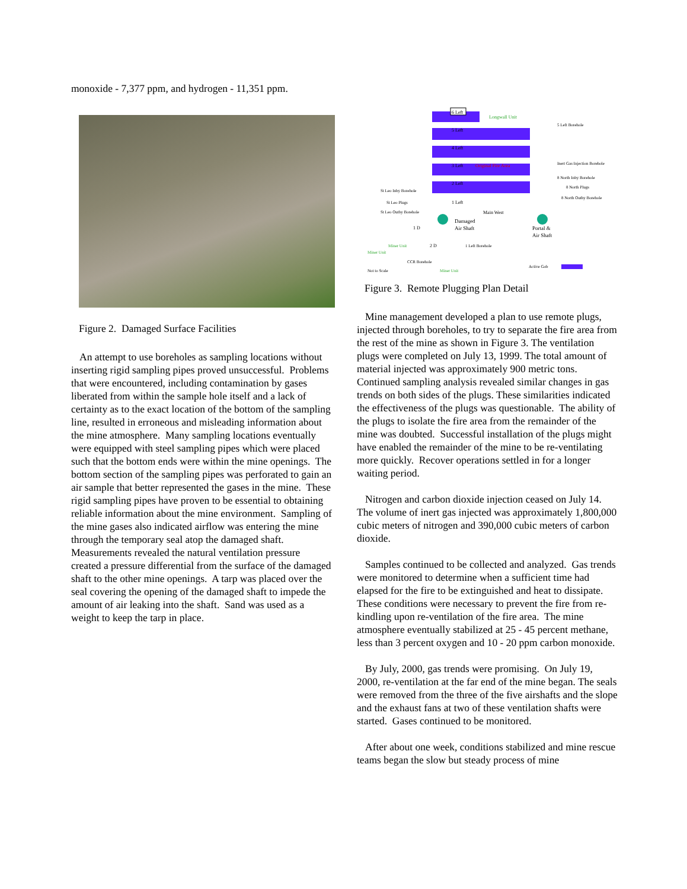monoxide - 7,377 ppm, and hydrogen - 11,351 ppm.
Figure 2. Damaged Surface Facilities
An attempt to use boreholes as sampling locations without inserting rigid sampling pipes proved unsuccessful. Problems that were encountered, including contamination by gases liberated from within the sample hole itself and a lack of certainty as to the exact location of the bottom of the sampling line, resulted in erroneous and misleading information about the mine atmosphere. Many sampling locations eventually were equipped with steel sampling pipes which were placed such that the bottom ends were within the mine openings. The bottom section of the sampling pipes was perforated to gain an air sample that better represented the gases in the mine. These rigid sampling pipes have proven to be essential to obtaining reliable information about the mine environment. Sampling of the mine gases also indicated airflow was entering the mine through the temporary seal atop the damaged shaft. Measurements revealed the natural ventilation pressure created a pressure differential from the surface of the damaged shaft to the other mine openings. A tarp was placed over the seal covering the opening of the damaged shaft to impede the amount of air leaking into the shaft. Sand was used as a weight to keep the tarp in place.
6 Left
Longwall Unit
5 Left
4 Left
3 Left
Original Fire Area
2 Left
1 Left
5 Left Borehole
Inert Gas Injection Borehole
8 North Inby Borehole
8 North Plugs
8 North Outby Borehole
St Leo Inby Borehole
St Leo Plugs
St Leo Outby Borehole
Main West
Damaged
Air Shaft
Portal &
Air Shaft
1 D
2 D
Miner Unit
Miner Unit
1 Left Borehole
CCR Borehole
Not to Scale
Miner Unit
Active Gob
Figure 3. Remote Plugging Plan Detail
Mine management developed a plan to use remote plugs, injected through boreholes, to try to separate the fire area from the rest of the mine as shown in Figure 3. The ventilation plugs were completed on July 13, 1999. The total amount of material injected was approximately 900 metric tons. Continued sampling analysis revealed similar changes in gas trends on both sides of the plugs. These similarities indicated the effectiveness of the plugs was questionable. The ability of the plugs to isolate the fire area from the remainder of the mine was doubted. Successful installation of the plugs might have enabled the remainder of the mine to be re-ventilating more quickly. Recover operations settled in for a longer waiting period.
Nitrogen and carbon dioxide injection ceased on July 14. The volume of inert gas injected was approximately 1,800,000 cubic meters of nitrogen and 390,000 cubic meters of carbon dioxide.
Samples continued to be collected and analyzed. Gas trends were monitored to determine when a sufficient time had elapsed for the fire to be extinguished and heat to dissipate. These conditions were necessary to prevent the fire from re-kindling upon re-ventilation of the fire area. The mine atmosphere eventually stabilized at 25 - 45 percent methane, less than 3 percent oxygen and 10 - 20 ppm carbon monoxide.
By July, 2000, gas trends were promising. On July 19, 2000, re-ventilation at the far end of the mine began. The seals were removed from the three of the five airshafts and the slope and the exhaust fans at two of these ventilation shafts were started. Gases continued to be monitored.
After about one week, conditions stabilized and mine rescue teams began the slow but steady process of mine